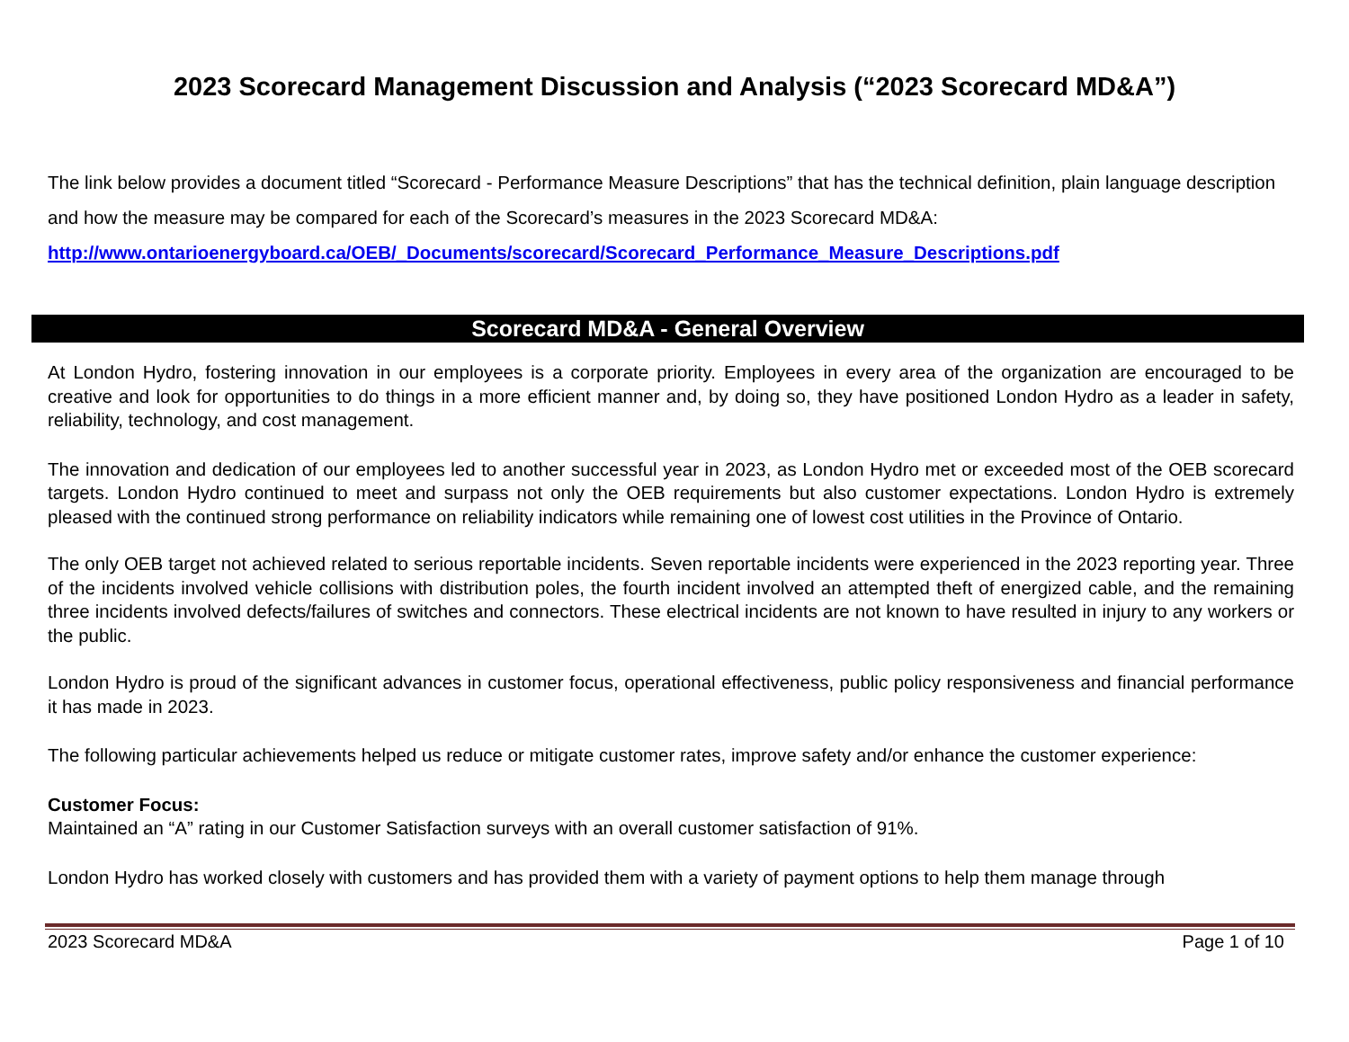2023 Scorecard Management Discussion and Analysis (“2023 Scorecard MD&A”)
The link below provides a document titled “Scorecard - Performance Measure Descriptions” that has the technical definition, plain language description and how the measure may be compared for each of the Scorecard’s measures in the 2023 Scorecard MD&A:
http://www.ontarioenergyboard.ca/OEB/_Documents/scorecard/Scorecard_Performance_Measure_Descriptions.pdf
Scorecard MD&A - General Overview
At London Hydro, fostering innovation in our employees is a corporate priority. Employees in every area of the organization are encouraged to be creative and look for opportunities to do things in a more efficient manner and, by doing so, they have positioned London Hydro as a leader in safety, reliability, technology, and cost management.
The innovation and dedication of our employees led to another successful year in 2023, as London Hydro met or exceeded most of the OEB scorecard targets. London Hydro continued to meet and surpass not only the OEB requirements but also customer expectations. London Hydro is extremely pleased with the continued strong performance on reliability indicators while remaining one of lowest cost utilities in the Province of Ontario.
The only OEB target not achieved related to serious reportable incidents. Seven reportable incidents were experienced in the 2023 reporting year. Three of the incidents involved vehicle collisions with distribution poles, the fourth incident involved an attempted theft of energized cable, and the remaining three incidents involved defects/failures of switches and connectors. These electrical incidents are not known to have resulted in injury to any workers or the public.
London Hydro is proud of the significant advances in customer focus, operational effectiveness, public policy responsiveness and financial performance it has made in 2023.
The following particular achievements helped us reduce or mitigate customer rates, improve safety and/or enhance the customer experience:
Customer Focus:
Maintained an “A” rating in our Customer Satisfaction surveys with an overall customer satisfaction of 91%.
London Hydro has worked closely with customers and has provided them with a variety of payment options to help them manage through
2023 Scorecard MD&A Page 1 of 10